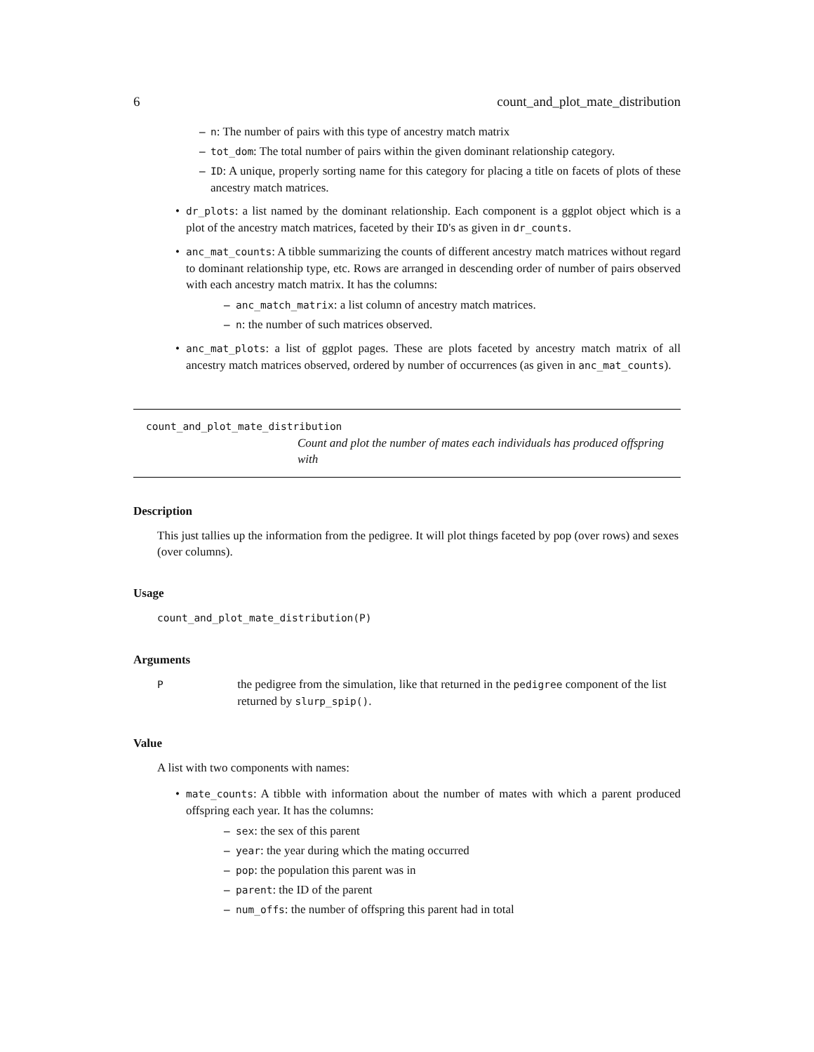6 count_and_plot_mate_distribution
– n: The number of pairs with this type of ancestry match matrix
– tot_dom: The total number of pairs within the given dominant relationship category.
– ID: A unique, properly sorting name for this category for placing a title on facets of plots of these ancestry match matrices.
• dr_plots: a list named by the dominant relationship. Each component is a ggplot object which is a plot of the ancestry match matrices, faceted by their ID's as given in dr_counts.
• anc_mat_counts: A tibble summarizing the counts of different ancestry match matrices without regard to dominant relationship type, etc. Rows are arranged in descending order of number of pairs observed with each ancestry match matrix. It has the columns:
– anc_match_matrix: a list column of ancestry match matrices.
– n: the number of such matrices observed.
• anc_mat_plots: a list of ggplot pages. These are plots faceted by ancestry match matrix of all ancestry match matrices observed, ordered by number of occurrences (as given in anc_mat_counts).
count_and_plot_mate_distribution
Count and plot the number of mates each individuals has produced offspring with
Description
This just tallies up the information from the pedigree. It will plot things faceted by pop (over rows) and sexes (over columns).
Usage
count_and_plot_mate_distribution(P)
Arguments
P
the pedigree from the simulation, like that returned in the pedigree component of the list returned by slurp_spip().
Value
A list with two components with names:
• mate_counts: A tibble with information about the number of mates with which a parent produced offspring each year. It has the columns:
– sex: the sex of this parent
– year: the year during which the mating occurred
– pop: the population this parent was in
– parent: the ID of the parent
– num_offs: the number of offspring this parent had in total